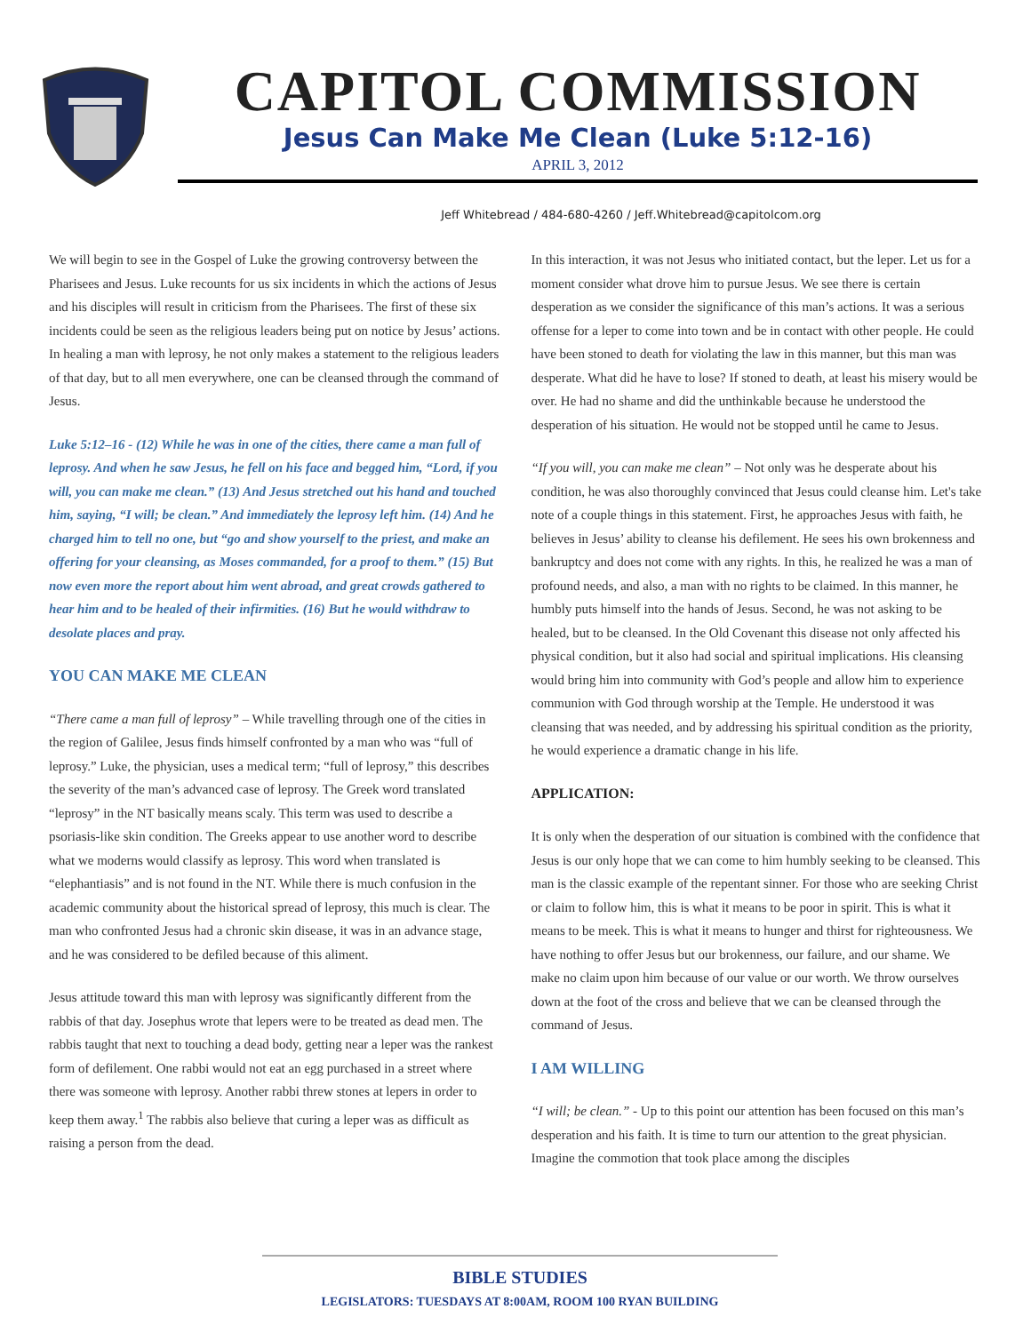CAPITOL COMMISSION
Jesus Can Make Me Clean (Luke 5:12-16)
APRIL 3, 2012
Jeff Whitebread / 484-680-4260 / Jeff.Whitebread@capitolcom.org
We will begin to see in the Gospel of Luke the growing controversy between the Pharisees and Jesus. Luke recounts for us six incidents in which the actions of Jesus and his disciples will result in criticism from the Pharisees. The first of these six incidents could be seen as the religious leaders being put on notice by Jesus’ actions. In healing a man with leprosy, he not only makes a statement to the religious leaders of that day, but to all men everywhere, one can be cleansed through the command of Jesus.
Luke 5:12–16 - (12) While he was in one of the cities, there came a man full of leprosy. And when he saw Jesus, he fell on his face and begged him, “Lord, if you will, you can make me clean.” (13) And Jesus stretched out his hand and touched him, saying, “I will; be clean.” And immediately the leprosy left him. (14) And he charged him to tell no one, but “go and show yourself to the priest, and make an offering for your cleansing, as Moses commanded, for a proof to them.” (15) But now even more the report about him went abroad, and great crowds gathered to hear him and to be healed of their infirmities. (16) But he would withdraw to desolate places and pray.
YOU CAN MAKE ME CLEAN
“There came a man full of leprosy” – While travelling through one of the cities in the region of Galilee, Jesus finds himself confronted by a man who was “full of leprosy.” Luke, the physician, uses a medical term; “full of leprosy,” this describes the severity of the man’s advanced case of leprosy. The Greek word translated “leprosy” in the NT basically means scaly. This term was used to describe a psoriasis-like skin condition. The Greeks appear to use another word to describe what we moderns would classify as leprosy. This word when translated is “elephantiasis” and is not found in the NT. While there is much confusion in the academic community about the historical spread of leprosy, this much is clear. The man who confronted Jesus had a chronic skin disease, it was in an advance stage, and he was considered to be defiled because of this aliment.
Jesus attitude toward this man with leprosy was significantly different from the rabbis of that day. Josephus wrote that lepers were to be treated as dead men. The rabbis taught that next to touching a dead body, getting near a leper was the rankest form of defilement. One rabbi would not eat an egg purchased in a street where there was someone with leprosy. Another rabbi threw stones at lepers in order to keep them away.<sup>1</sup> The rabbis also believe that curing a leper was as difficult as raising a person from the dead.
In this interaction, it was not Jesus who initiated contact, but the leper. Let us for a moment consider what drove him to pursue Jesus. We see there is certain desperation as we consider the significance of this man’s actions. It was a serious offense for a leper to come into town and be in contact with other people. He could have been stoned to death for violating the law in this manner, but this man was desperate. What did he have to lose? If stoned to death, at least his misery would be over. He had no shame and did the unthinkable because he understood the desperation of his situation. He would not be stopped until he came to Jesus.
“If you will, you can make me clean” – Not only was he desperate about his condition, he was also thoroughly convinced that Jesus could cleanse him. Let's take note of a couple things in this statement. First, he approaches Jesus with faith, he believes in Jesus’ ability to cleanse his defilement. He sees his own brokenness and bankruptcy and does not come with any rights. In this, he realized he was a man of profound needs, and also, a man with no rights to be claimed. In this manner, he humbly puts himself into the hands of Jesus. Second, he was not asking to be healed, but to be cleansed. In the Old Covenant this disease not only affected his physical condition, but it also had social and spiritual implications. His cleansing would bring him into community with God’s people and allow him to experience communion with God through worship at the Temple. He understood it was cleansing that was needed, and by addressing his spiritual condition as the priority, he would experience a dramatic change in his life.
APPLICATION:
It is only when the desperation of our situation is combined with the confidence that Jesus is our only hope that we can come to him humbly seeking to be cleansed. This man is the classic example of the repentant sinner. For those who are seeking Christ or claim to follow him, this is what it means to be poor in spirit. This is what it means to be meek. This is what it means to hunger and thirst for righteousness. We have nothing to offer Jesus but our brokenness, our failure, and our shame. We make no claim upon him because of our value or our worth. We throw ourselves down at the foot of the cross and believe that we can be cleansed through the command of Jesus.
I AM WILLING
“I will; be clean.” - Up to this point our attention has been focused on this man’s desperation and his faith. It is time to turn our attention to the great physician. Imagine the commotion that took place among the disciples
BIBLE STUDIES
LEGISLATORS: TUESDAYS AT 8:00AM, ROOM 100 RYAN BUILDING